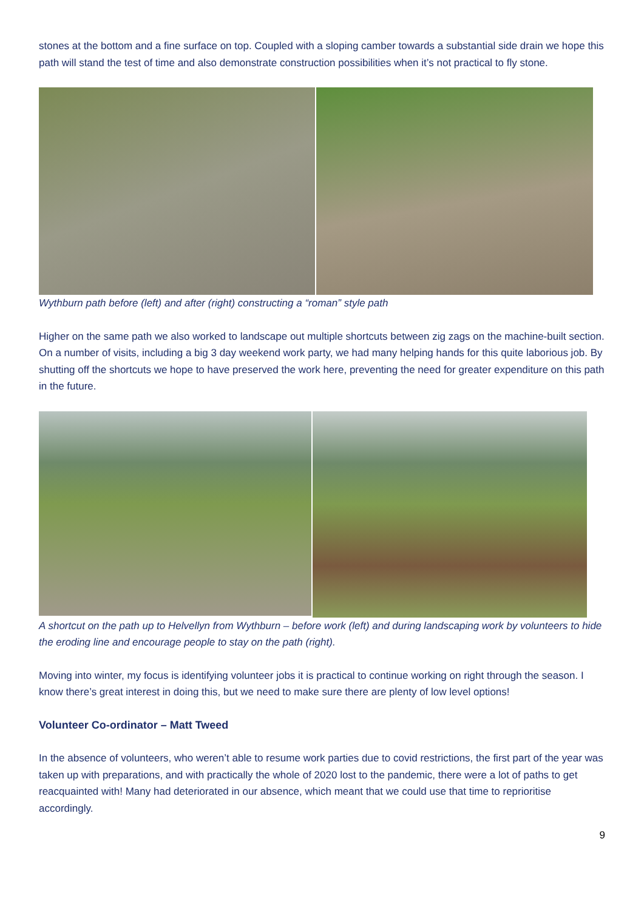stones at the bottom and a fine surface on top. Coupled with a sloping camber towards a substantial side drain we hope this path will stand the test of time and also demonstrate construction possibilities when it’s not practical to fly stone.
Wythburn path before (left) and after (right) constructing a “roman” style path
Higher on the same path we also worked to landscape out multiple shortcuts between zig zags on the machine-built section. On a number of visits, including a big 3 day weekend work party, we had many helping hands for this quite laborious job. By shutting off the shortcuts we hope to have preserved the work here, preventing the need for greater expenditure on this path in the future.
A shortcut on the path up to Helvellyn from Wythburn – before work (left) and during landscaping work by volunteers to hide the eroding line and encourage people to stay on the path (right).
Moving into winter, my focus is identifying volunteer jobs it is practical to continue working on right through the season. I know there’s great interest in doing this, but we need to make sure there are plenty of low level options!
Volunteer Co-ordinator – Matt Tweed
In the absence of volunteers, who weren’t able to resume work parties due to covid restrictions, the first part of the year was taken up with preparations, and with practically the whole of 2020 lost to the pandemic, there were a lot of paths to get reacquainted with! Many had deteriorated in our absence, which meant that we could use that time to reprioritise accordingly.
9